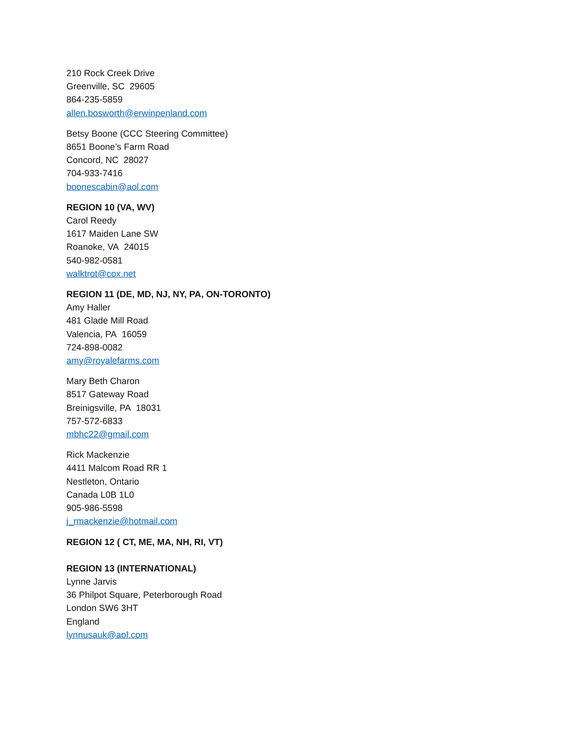210 Rock Creek Drive
Greenville, SC 29605
864-235-5859
allen.bosworth@erwinpenland.com
Betsy Boone (CCC Steering Committee)
8651 Boone’s Farm Road
Concord, NC 28027
704-933-7416
boonescabin@aol.com
REGION 10 (VA, WV)
Carol Reedy
1617 Maiden Lane SW
Roanoke, VA 24015
540-982-0581
walktrot@cox.net
REGION 11 (DE, MD, NJ, NY, PA, ON-TORONTO)
Amy Haller
481 Glade Mill Road
Valencia, PA 16059
724-898-0082
amy@royalefarms.com
Mary Beth Charon
8517 Gateway Road
Breinigsville, PA 18031
757-572-6833
mbhc22@gmail.com
Rick Mackenzie
4411 Malcom Road RR 1
Nestleton, Ontario
Canada L0B 1L0
905-986-5598
j_rmackenzie@hotmail.com
REGION 12 ( CT, ME, MA, NH, RI, VT)
REGION 13 (INTERNATIONAL)
Lynne Jarvis
36 Philpot Square, Peterborough Road
London SW6 3HT
England
lynnusauk@aol.com